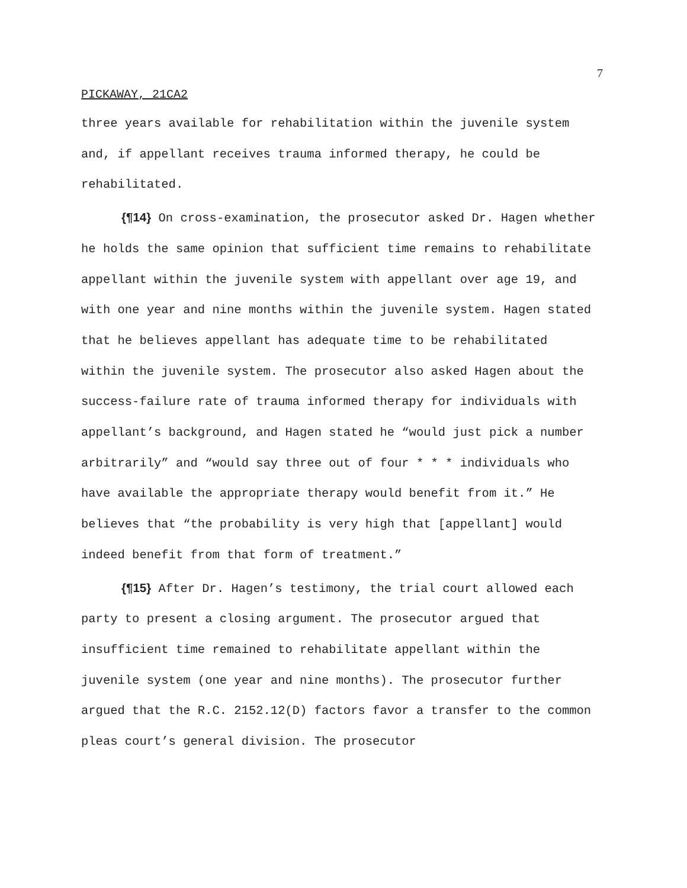7
PICKAWAY, 21CA2
three years available for rehabilitation within the juvenile system and, if appellant receives trauma informed therapy, he could be rehabilitated.
{¶14} On cross-examination, the prosecutor asked Dr. Hagen whether he holds the same opinion that sufficient time remains to rehabilitate appellant within the juvenile system with appellant over age 19, and with one year and nine months within the juvenile system. Hagen stated that he believes appellant has adequate time to be rehabilitated within the juvenile system. The prosecutor also asked Hagen about the success-failure rate of trauma informed therapy for individuals with appellant’s background, and Hagen stated he “would just pick a number arbitrarily” and “would say three out of four * * * individuals who have available the appropriate therapy would benefit from it.” He believes that “the probability is very high that [appellant] would indeed benefit from that form of treatment.”
{¶15} After Dr. Hagen’s testimony, the trial court allowed each party to present a closing argument. The prosecutor argued that insufficient time remained to rehabilitate appellant within the juvenile system (one year and nine months). The prosecutor further argued that the R.C. 2152.12(D) factors favor a transfer to the common pleas court’s general division. The prosecutor